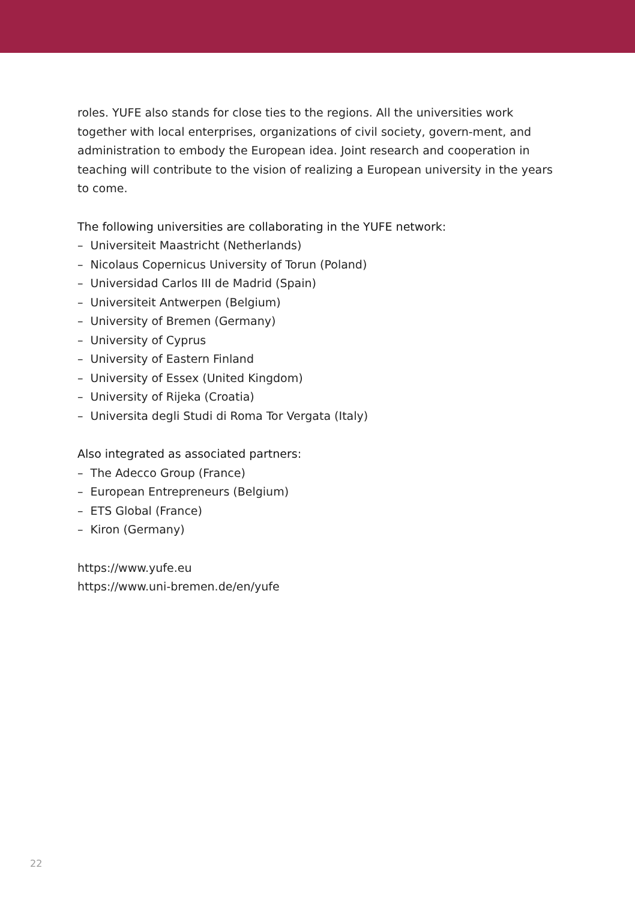roles. YUFE also stands for close ties to the regions. All the universities work together with local enterprises, organizations of civil society, govern-ment, and administration to embody the European idea. Joint research and cooperation in teaching will contribute to the vision of realizing a European university in the years to come.
The following universities are collaborating in the YUFE network:
– Universiteit Maastricht (Netherlands)
– Nicolaus Copernicus University of Torun (Poland)
– Universidad Carlos III de Madrid (Spain)
– Universiteit Antwerpen (Belgium)
– University of Bremen (Germany)
– University of Cyprus
– University of Eastern Finland
– University of Essex (United Kingdom)
– University of Rijeka (Croatia)
– Universita degli Studi di Roma Tor Vergata (Italy)
Also integrated as associated partners:
– The Adecco Group (France)
– European Entrepreneurs (Belgium)
– ETS Global (France)
– Kiron (Germany)
https://www.yufe.eu
https://www.uni-bremen.de/en/yufe
22